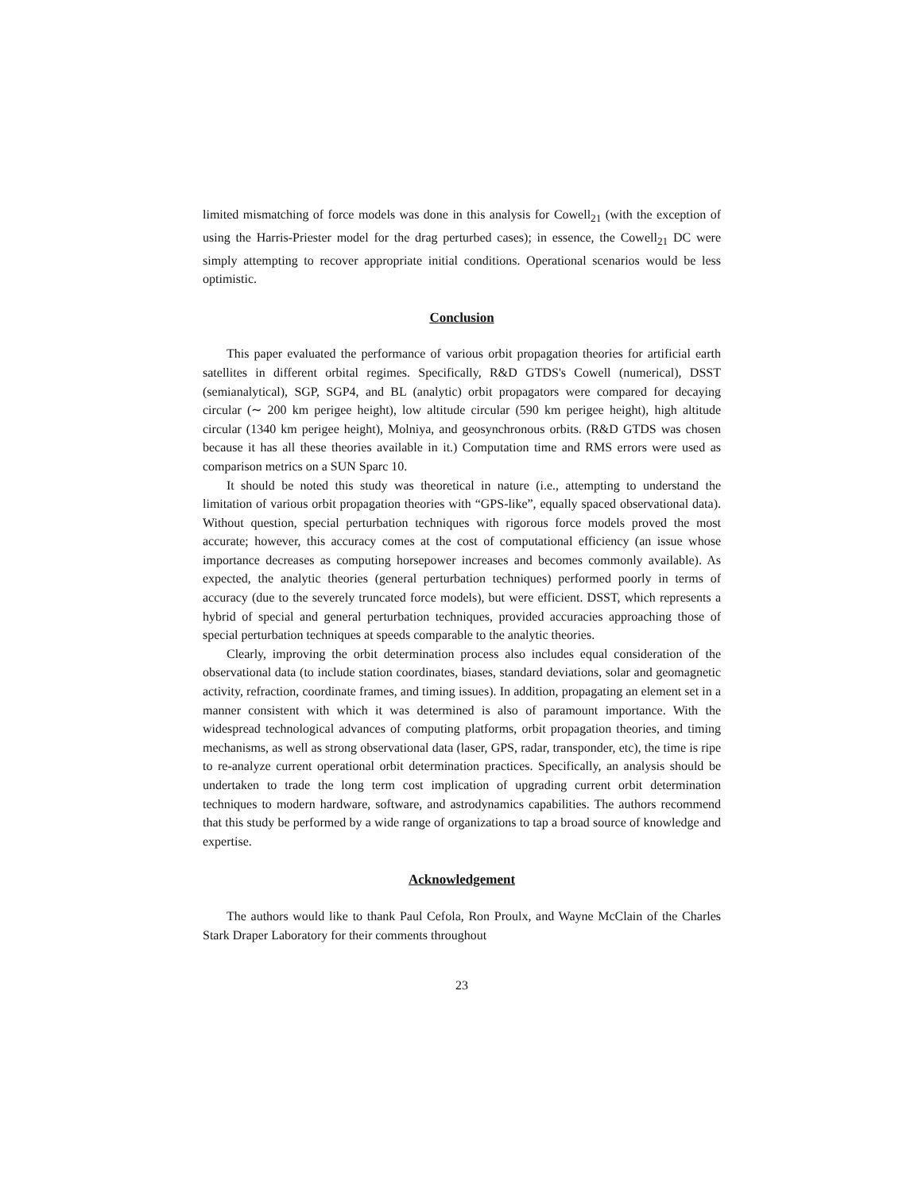limited mismatching of force models was done in this analysis for Cowell<sub>21</sub> (with the exception of using the Harris-Priester model for the drag perturbed cases); in essence, the Cowell<sub>21</sub> DC were simply attempting to recover appropriate initial conditions. Operational scenarios would be less optimistic.
Conclusion
This paper evaluated the performance of various orbit propagation theories for artificial earth satellites in different orbital regimes. Specifically, R&D GTDS's Cowell (numerical), DSST (semianalytical), SGP, SGP4, and BL (analytic) orbit propagators were compared for decaying circular (∼ 200 km perigee height), low altitude circular (590 km perigee height), high altitude circular (1340 km perigee height), Molniya, and geosynchronous orbits. (R&D GTDS was chosen because it has all these theories available in it.) Computation time and RMS errors were used as comparison metrics on a SUN Sparc 10.
It should be noted this study was theoretical in nature (i.e., attempting to understand the limitation of various orbit propagation theories with “GPS-like”, equally spaced observational data). Without question, special perturbation techniques with rigorous force models proved the most accurate; however, this accuracy comes at the cost of computational efficiency (an issue whose importance decreases as computing horsepower increases and becomes commonly available). As expected, the analytic theories (general perturbation techniques) performed poorly in terms of accuracy (due to the severely truncated force models), but were efficient. DSST, which represents a hybrid of special and general perturbation techniques, provided accuracies approaching those of special perturbation techniques at speeds comparable to the analytic theories.
Clearly, improving the orbit determination process also includes equal consideration of the observational data (to include station coordinates, biases, standard deviations, solar and geomagnetic activity, refraction, coordinate frames, and timing issues). In addition, propagating an element set in a manner consistent with which it was determined is also of paramount importance. With the widespread technological advances of computing platforms, orbit propagation theories, and timing mechanisms, as well as strong observational data (laser, GPS, radar, transponder, etc), the time is ripe to re-analyze current operational orbit determination practices. Specifically, an analysis should be undertaken to trade the long term cost implication of upgrading current orbit determination techniques to modern hardware, software, and astrodynamics capabilities. The authors recommend that this study be performed by a wide range of organizations to tap a broad source of knowledge and expertise.
Acknowledgement
The authors would like to thank Paul Cefola, Ron Proulx, and Wayne McClain of the Charles Stark Draper Laboratory for their comments throughout
23